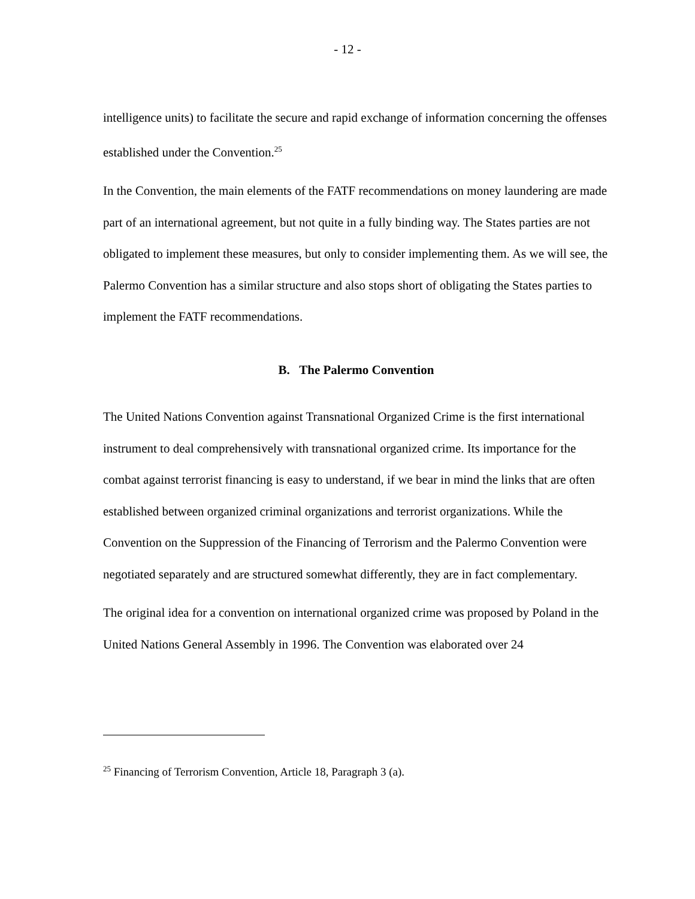- 12 -
intelligence units) to facilitate the secure and rapid exchange of information concerning the offenses established under the Convention.<sup>25</sup>
In the Convention, the main elements of the FATF recommendations on money laundering are made part of an international agreement, but not quite in a fully binding way. The States parties are not obligated to implement these measures, but only to consider implementing them. As we will see, the Palermo Convention has a similar structure and also stops short of obligating the States parties to implement the FATF recommendations.
B. The Palermo Convention
The United Nations Convention against Transnational Organized Crime is the first international instrument to deal comprehensively with transnational organized crime. Its importance for the combat against terrorist financing is easy to understand, if we bear in mind the links that are often established between organized criminal organizations and terrorist organizations. While the Convention on the Suppression of the Financing of Terrorism and the Palermo Convention were negotiated separately and are structured somewhat differently, they are in fact complementary.
The original idea for a convention on international organized crime was proposed by Poland in the United Nations General Assembly in 1996. The Convention was elaborated over 24
<sup>25</sup> Financing of Terrorism Convention, Article 18, Paragraph 3 (a).